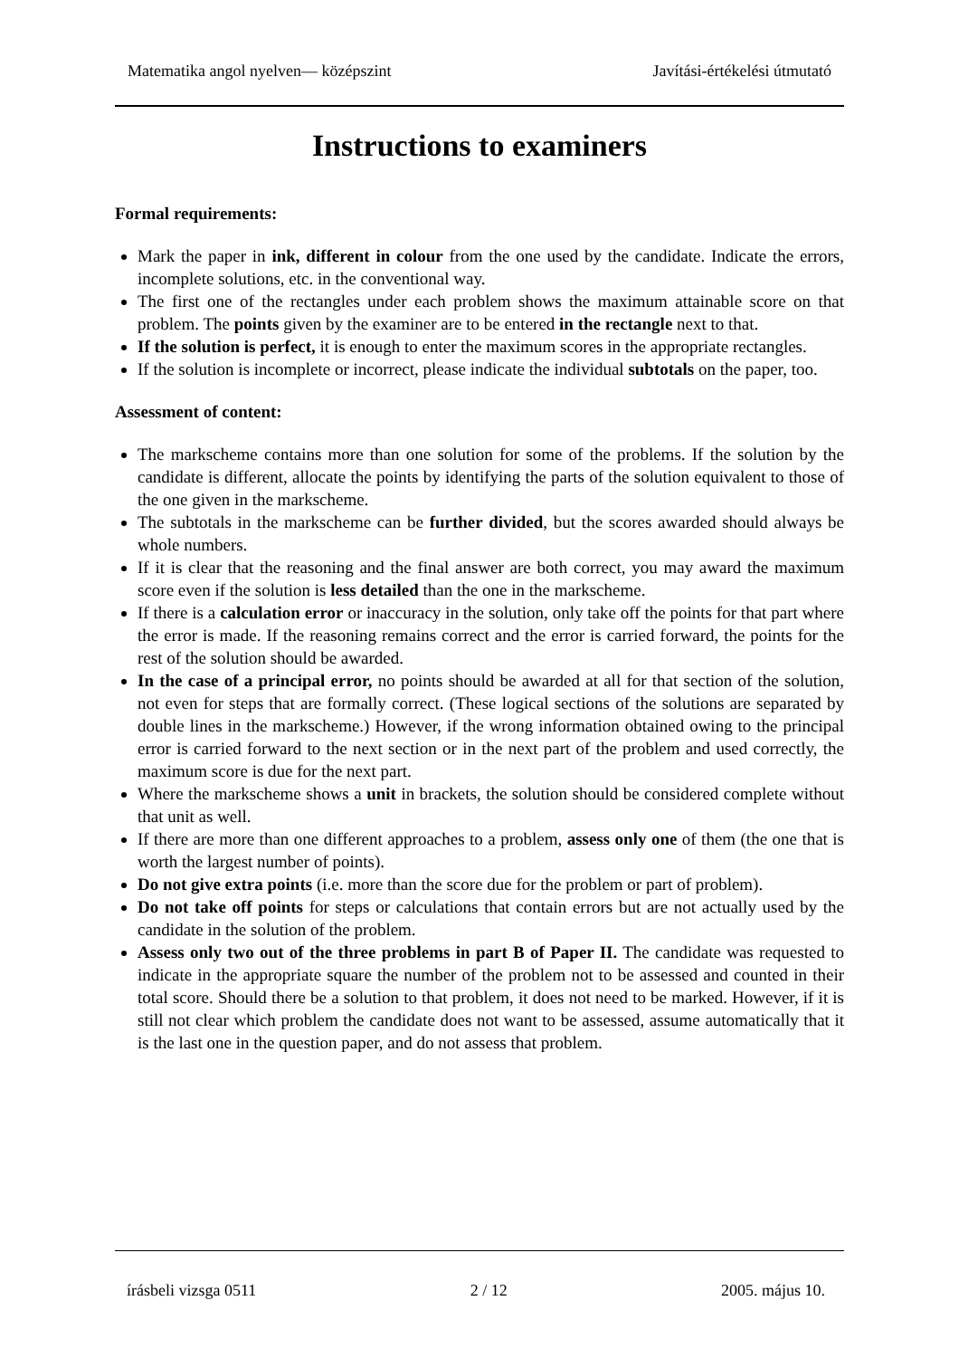Matematika angol nyelven— középszint Javítási-értékelési útmutató
Instructions to examiners
Formal requirements:
Mark the paper in ink, different in colour from the one used by the candidate. Indicate the errors, incomplete solutions, etc. in the conventional way.
The first one of the rectangles under each problem shows the maximum attainable score on that problem. The points given by the examiner are to be entered in the rectangle next to that.
If the solution is perfect, it is enough to enter the maximum scores in the appropriate rectangles.
If the solution is incomplete or incorrect, please indicate the individual subtotals on the paper, too.
Assessment of content:
The markscheme contains more than one solution for some of the problems. If the solution by the candidate is different, allocate the points by identifying the parts of the solution equivalent to those of the one given in the markscheme.
The subtotals in the markscheme can be further divided, but the scores awarded should always be whole numbers.
If it is clear that the reasoning and the final answer are both correct, you may award the maximum score even if the solution is less detailed than the one in the markscheme.
If there is a calculation error or inaccuracy in the solution, only take off the points for that part where the error is made. If the reasoning remains correct and the error is carried forward, the points for the rest of the solution should be awarded.
In the case of a principal error, no points should be awarded at all for that section of the solution, not even for steps that are formally correct. (These logical sections of the solutions are separated by double lines in the markscheme.) However, if the wrong information obtained owing to the principal error is carried forward to the next section or in the next part of the problem and used correctly, the maximum score is due for the next part.
Where the markscheme shows a unit in brackets, the solution should be considered complete without that unit as well.
If there are more than one different approaches to a problem, assess only one of them (the one that is worth the largest number of points).
Do not give extra points (i.e. more than the score due for the problem or part of problem).
Do not take off points for steps or calculations that contain errors but are not actually used by the candidate in the solution of the problem.
Assess only two out of the three problems in part B of Paper II. The candidate was requested to indicate in the appropriate square the number of the problem not to be assessed and counted in their total score. Should there be a solution to that problem, it does not need to be marked. However, if it is still not clear which problem the candidate does not want to be assessed, assume automatically that it is the last one in the question paper, and do not assess that problem.
írásbeli vizsga 0511 2 / 12 2005. május 10.